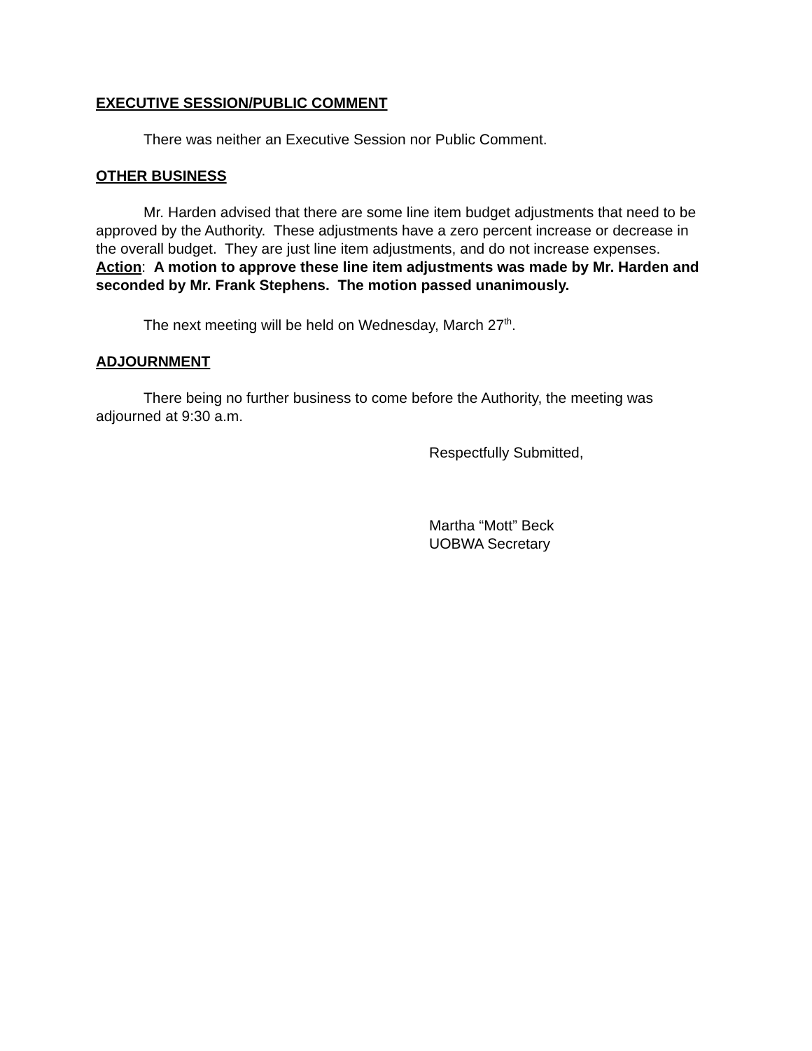EXECUTIVE SESSION/PUBLIC COMMENT
There was neither an Executive Session nor Public Comment.
OTHER BUSINESS
Mr. Harden advised that there are some line item budget adjustments that need to be approved by the Authority. These adjustments have a zero percent increase or decrease in the overall budget. They are just line item adjustments, and do not increase expenses. Action: A motion to approve these line item adjustments was made by Mr. Harden and seconded by Mr. Frank Stephens. The motion passed unanimously.
The next meeting will be held on Wednesday, March 27<sup>th</sup>.
ADJOURNMENT
There being no further business to come before the Authority, the meeting was adjourned at 9:30 a.m.
Respectfully Submitted,
Martha “Mott” Beck
UOBWA Secretary